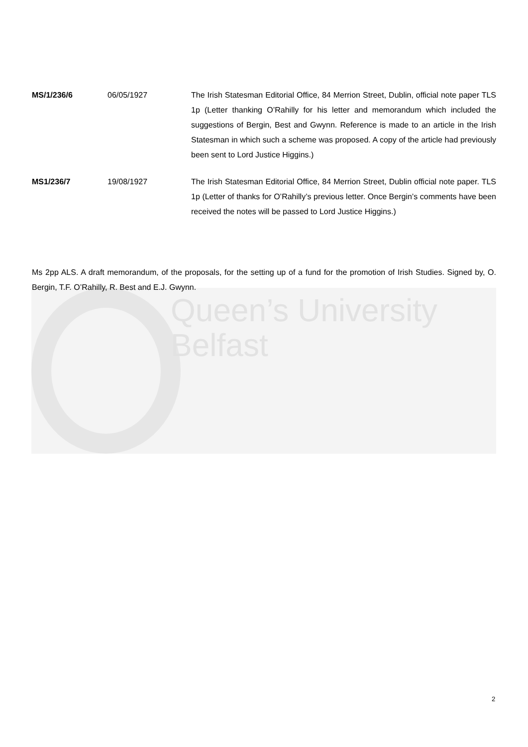Queen’s University
Belfast
| MS/1/236/6 | 06/05/1927 | The Irish Statesman Editorial Office, 84 Merrion Street, Dublin, official note paper TLS 1p (Letter thanking O’Rahilly for his letter and memorandum which included the suggestions of Bergin, Best and Gwynn. Reference is made to an article in the Irish Statesman in which such a scheme was proposed. A copy of the article had previously been sent to Lord Justice Higgins.) |
| MS1/236/7 | 19/08/1927 | The Irish Statesman Editorial Office, 84 Merrion Street, Dublin official note paper. TLS 1p (Letter of thanks for O’Rahilly’s previous letter. Once Bergin’s comments have been received the notes will be passed to Lord Justice Higgins.) |
Ms 2pp ALS. A draft memorandum, of the proposals, for the setting up of a fund for the promotion of Irish Studies. Signed by, O. Bergin, T.F. O’Rahilly, R. Best and E.J. Gwynn.
2